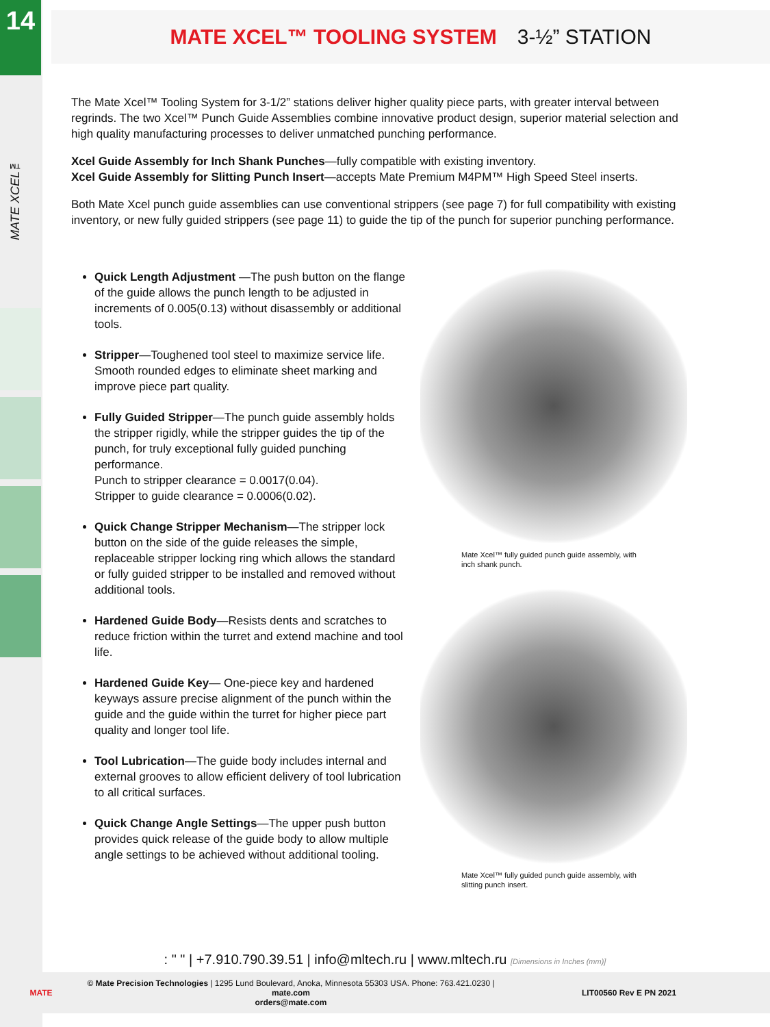14
MATE XCEL™
MATE XCEL™ TOOLING SYSTEM 3-½” STATION
The Mate Xcel™ Tooling System for 3-1/2” stations deliver higher quality piece parts, with greater interval between regrinds. The two Xcel™ Punch Guide Assemblies combine innovative product design, superior material selection and high quality manufacturing processes to deliver unmatched punching performance.
Xcel Guide Assembly for Inch Shank Punches—fully compatible with existing inventory.
Xcel Guide Assembly for Slitting Punch Insert—accepts Mate Premium M4PM™ High Speed Steel inserts.
Both Mate Xcel punch guide assemblies can use conventional strippers (see page 7) for full compatibility with existing inventory, or new fully guided strippers (see page 11) to guide the tip of the punch for superior punching performance.
Quick Length Adjustment —The push button on the flange of the guide allows the punch length to be adjusted in increments of 0.005(0.13) without disassembly or additional tools.
Stripper—Toughened tool steel to maximize service life. Smooth rounded edges to eliminate sheet marking and improve piece part quality.
Fully Guided Stripper—The punch guide assembly holds the stripper rigidly, while the stripper guides the tip of the punch, for truly exceptional fully guided punching performance.
Punch to stripper clearance = 0.0017(0.04).
Stripper to guide clearance = 0.0006(0.02).
Quick Change Stripper Mechanism—The stripper lock button on the side of the guide releases the simple, replaceable stripper locking ring which allows the standard or fully guided stripper to be installed and removed without additional tools.
Hardened Guide Body—Resists dents and scratches to reduce friction within the turret and extend machine and tool life.
Hardened Guide Key— One-piece key and hardened keyways assure precise alignment of the punch within the guide and the guide within the turret for higher piece part quality and longer tool life.
Tool Lubrication—The guide body includes internal and external grooves to allow efficient delivery of tool lubrication to all critical surfaces.
Quick Change Angle Settings—The upper push button provides quick release of the guide body to allow multiple angle settings to be achieved without additional tooling.
Mate Xcel™ fully guided punch guide assembly, with inch shank punch.
Mate Xcel™ fully guided punch guide assembly, with slitting punch insert.
: " " | +7.910.790.39.51 | info@mltech.ru | www.mltech.ru [Dimensions in Inches (mm)]
MATE © Mate Precision Technologies | 1295 Lund Boulevard, Anoka, Minnesota 55303 USA. Phone: 763.421.0230 | mate.com
orders@mate.com LIT00560 Rev E PN 2021